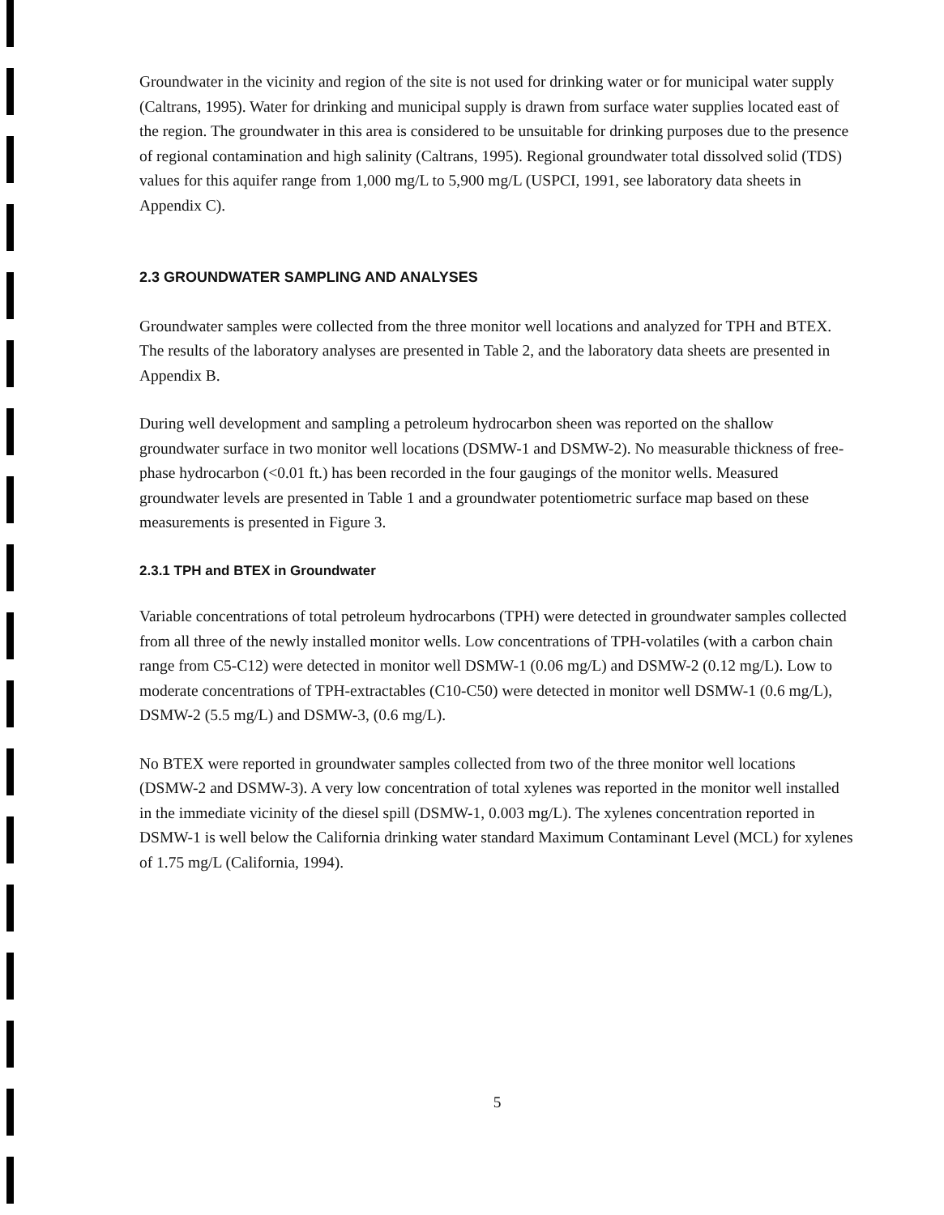Groundwater in the vicinity and region of the site is not used for drinking water or for municipal water supply (Caltrans, 1995). Water for drinking and municipal supply is drawn from surface water supplies located east of the region. The groundwater in this area is considered to be unsuitable for drinking purposes due to the presence of regional contamination and high salinity (Caltrans, 1995). Regional groundwater total dissolved solid (TDS) values for this aquifer range from 1,000 mg/L to 5,900 mg/L (USPCI, 1991, see laboratory data sheets in Appendix C).
2.3 GROUNDWATER SAMPLING AND ANALYSES
Groundwater samples were collected from the three monitor well locations and analyzed for TPH and BTEX. The results of the laboratory analyses are presented in Table 2, and the laboratory data sheets are presented in Appendix B.
During well development and sampling a petroleum hydrocarbon sheen was reported on the shallow groundwater surface in two monitor well locations (DSMW-1 and DSMW-2). No measurable thickness of free-phase hydrocarbon (<0.01 ft.) has been recorded in the four gaugings of the monitor wells. Measured groundwater levels are presented in Table 1 and a groundwater potentiometric surface map based on these measurements is presented in Figure 3.
2.3.1 TPH and BTEX in Groundwater
Variable concentrations of total petroleum hydrocarbons (TPH) were detected in groundwater samples collected from all three of the newly installed monitor wells. Low concentrations of TPH-volatiles (with a carbon chain range from C5-C12) were detected in monitor well DSMW-1 (0.06 mg/L) and DSMW-2 (0.12 mg/L). Low to moderate concentrations of TPH-extractables (C10-C50) were detected in monitor well DSMW-1 (0.6 mg/L), DSMW-2 (5.5 mg/L) and DSMW-3, (0.6 mg/L).
No BTEX were reported in groundwater samples collected from two of the three monitor well locations (DSMW-2 and DSMW-3). A very low concentration of total xylenes was reported in the monitor well installed in the immediate vicinity of the diesel spill (DSMW-1, 0.003 mg/L). The xylenes concentration reported in DSMW-1 is well below the California drinking water standard Maximum Contaminant Level (MCL) for xylenes of 1.75 mg/L (California, 1994).
5